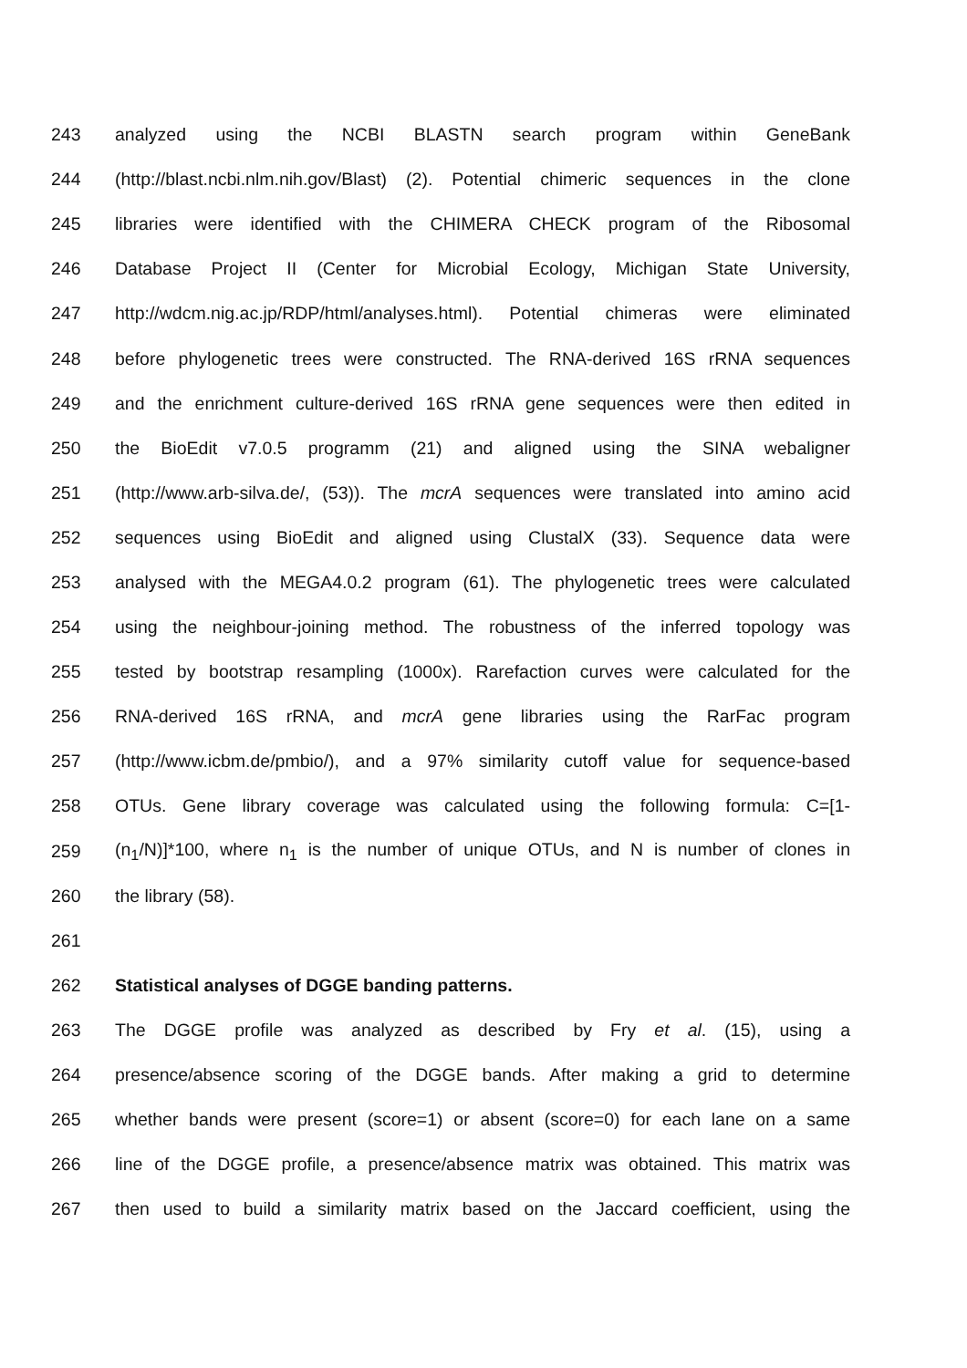243 analyzed using the NCBI BLASTN search program within GeneBank
244 (http://blast.ncbi.nlm.nih.gov/Blast) (2). Potential chimeric sequences in the clone
245 libraries were identified with the CHIMERA CHECK program of the Ribosomal
246 Database Project II (Center for Microbial Ecology, Michigan State University,
247 http://wdcm.nig.ac.jp/RDP/html/analyses.html). Potential chimeras were eliminated
248 before phylogenetic trees were constructed. The RNA-derived 16S rRNA sequences
249 and the enrichment culture-derived 16S rRNA gene sequences were then edited in
250 the BioEdit v7.0.5 programm (21) and aligned using the SINA webaligner
251 (http://www.arb-silva.de/, (53)). The mcrA sequences were translated into amino acid
252 sequences using BioEdit and aligned using ClustalX (33). Sequence data were
253 analysed with the MEGA4.0.2 program (61). The phylogenetic trees were calculated
254 using the neighbour-joining method. The robustness of the inferred topology was
255 tested by bootstrap resampling (1000x). Rarefaction curves were calculated for the
256 RNA-derived 16S rRNA, and mcrA gene libraries using the RarFac program
257 (http://www.icbm.de/pmbio/), and a 97% similarity cutoff value for sequence-based
258 OTUs. Gene library coverage was calculated using the following formula: C=[1-
259 (n<sub>1</sub>/N)]*100, where n<sub>1</sub> is the number of unique OTUs, and N is number of clones in
260 the library (58).
261
262 Statistical analyses of DGGE banding patterns.
263 The DGGE profile was analyzed as described by Fry et al. (15), using a
264 presence/absence scoring of the DGGE bands. After making a grid to determine
265 whether bands were present (score=1) or absent (score=0) for each lane on a same
266 line of the DGGE profile, a presence/absence matrix was obtained. This matrix was
267 then used to build a similarity matrix based on the Jaccard coefficient, using the